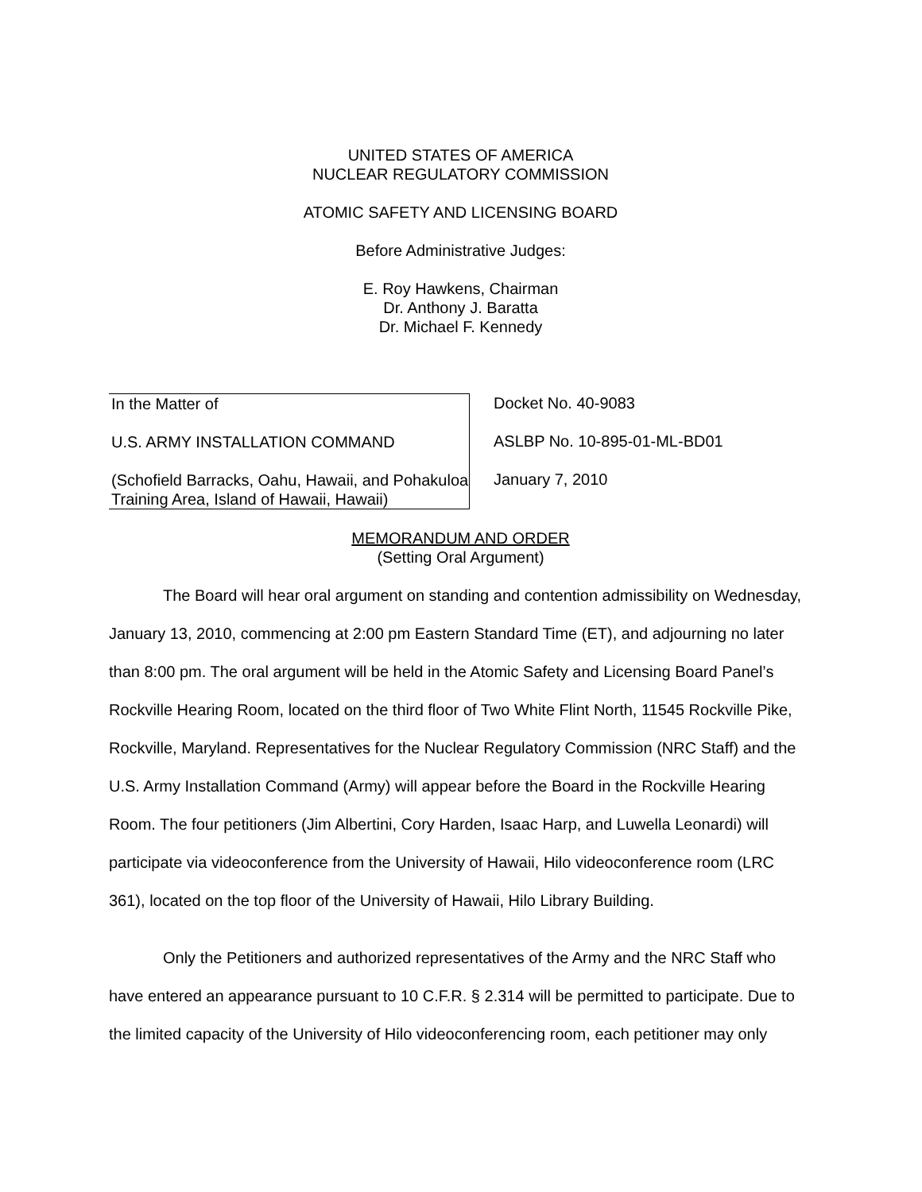UNITED STATES OF AMERICA
NUCLEAR REGULATORY COMMISSION
ATOMIC SAFETY AND LICENSING BOARD
Before Administrative Judges:
E. Roy Hawkens, Chairman
Dr. Anthony J. Baratta
Dr. Michael F. Kennedy
In the Matter of
U.S. ARMY INSTALLATION COMMAND
(Schofield Barracks, Oahu, Hawaii, and Pohakuloa Training Area, Island of Hawaii, Hawaii)
Docket No. 40-9083
ASLBP No. 10-895-01-ML-BD01
January 7, 2010
MEMORANDUM AND ORDER
(Setting Oral Argument)
The Board will hear oral argument on standing and contention admissibility on Wednesday, January 13, 2010, commencing at 2:00 pm Eastern Standard Time (ET), and adjourning no later than 8:00 pm. The oral argument will be held in the Atomic Safety and Licensing Board Panel’s Rockville Hearing Room, located on the third floor of Two White Flint North, 11545 Rockville Pike, Rockville, Maryland. Representatives for the Nuclear Regulatory Commission (NRC Staff) and the U.S. Army Installation Command (Army) will appear before the Board in the Rockville Hearing Room. The four petitioners (Jim Albertini, Cory Harden, Isaac Harp, and Luwella Leonardi) will participate via videoconference from the University of Hawaii, Hilo videoconference room (LRC 361), located on the top floor of the University of Hawaii, Hilo Library Building.
Only the Petitioners and authorized representatives of the Army and the NRC Staff who have entered an appearance pursuant to 10 C.F.R. § 2.314 will be permitted to participate. Due to the limited capacity of the University of Hilo videoconferencing room, each petitioner may only